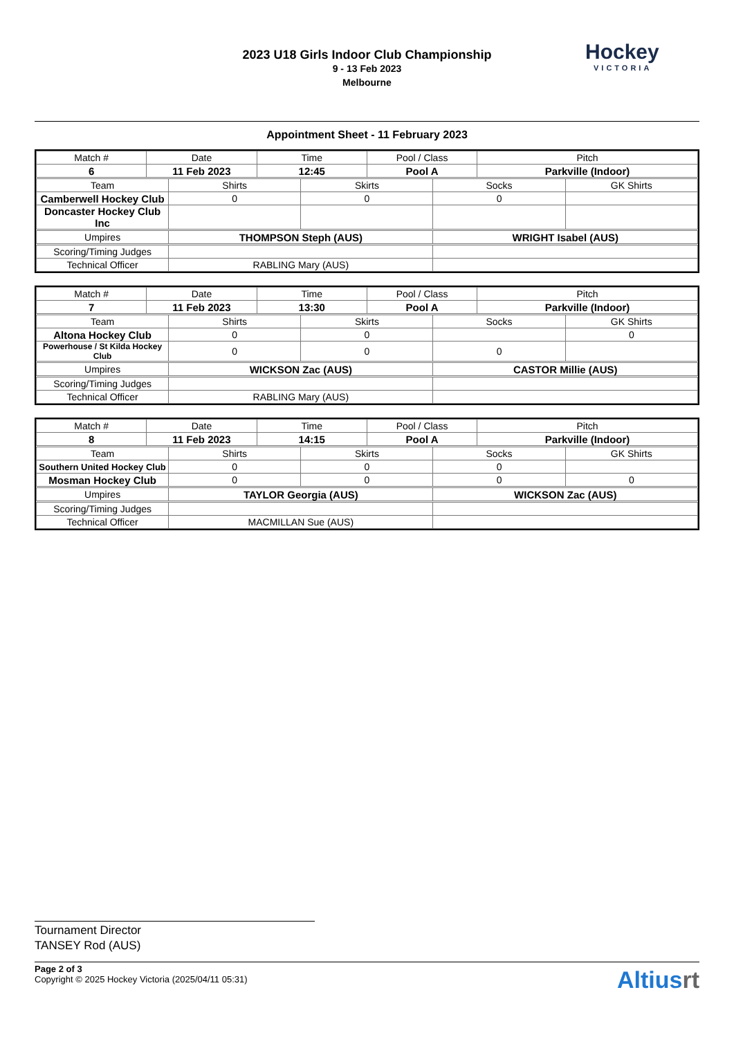2023 U18 Girls Indoor Club Championship
9 - 13 Feb 2023
Melbourne
Hockey
VICTORIA
Appointment Sheet - 11 February 2023
| Match # | Date | | Time | | Pool / Class | | Pitch | |
| 6 | 11 Feb 2023 | | 12:45 | | Pool A | | Parkville (Indoor) | |
| Team | | Shirts | | Skirts | | Socks | | GK Shirts |
| Camberwell Hockey Club | | 0 | | 0 | | 0 | | |
| Doncaster Hockey Club Inc | | | | | | | | |
| Umpires | | THOMPSON Steph (AUS) | | | | WRIGHT Isabel (AUS) | | |
| Scoring/Timing Judges | | | | | | | | |
| Technical Officer | | RABLING Mary (AUS) | | | | | | |
| Match # | Date | | Time | | Pool / Class | | Pitch | |
| 7 | 11 Feb 2023 | | 13:30 | | Pool A | | Parkville (Indoor) | |
| Team | | Shirts | | Skirts | | Socks | | GK Shirts |
| Altona Hockey Club | | 0 | | 0 | | | | 0 |
| Powerhouse / St Kilda Hockey Club | | 0 | | 0 | | 0 | | |
| Umpires | | WICKSON Zac (AUS) | | | | CASTOR Millie (AUS) | | |
| Scoring/Timing Judges | | | | | | | | |
| Technical Officer | | RABLING Mary (AUS) | | | | | | |
| Match # | Date | | Time | | Pool / Class | | Pitch | |
| 8 | 11 Feb 2023 | | 14:15 | | Pool A | | Parkville (Indoor) | |
| Team | | Shirts | | Skirts | | Socks | | GK Shirts |
| Southern United Hockey Club | | 0 | | 0 | | 0 | | |
| Mosman Hockey Club | | 0 | | 0 | | 0 | | 0 |
| Umpires | | TAYLOR Georgia (AUS) | | | | WICKSON Zac (AUS) | | |
| Scoring/Timing Judges | | | | | | | | |
| Technical Officer | | MACMILLAN Sue (AUS) | | | | | | |
Tournament Director
TANSEY Rod (AUS)
Page 2 of 3
Copyright © 2025 Hockey Victoria (2025/04/11 05:31)
Altiusrt